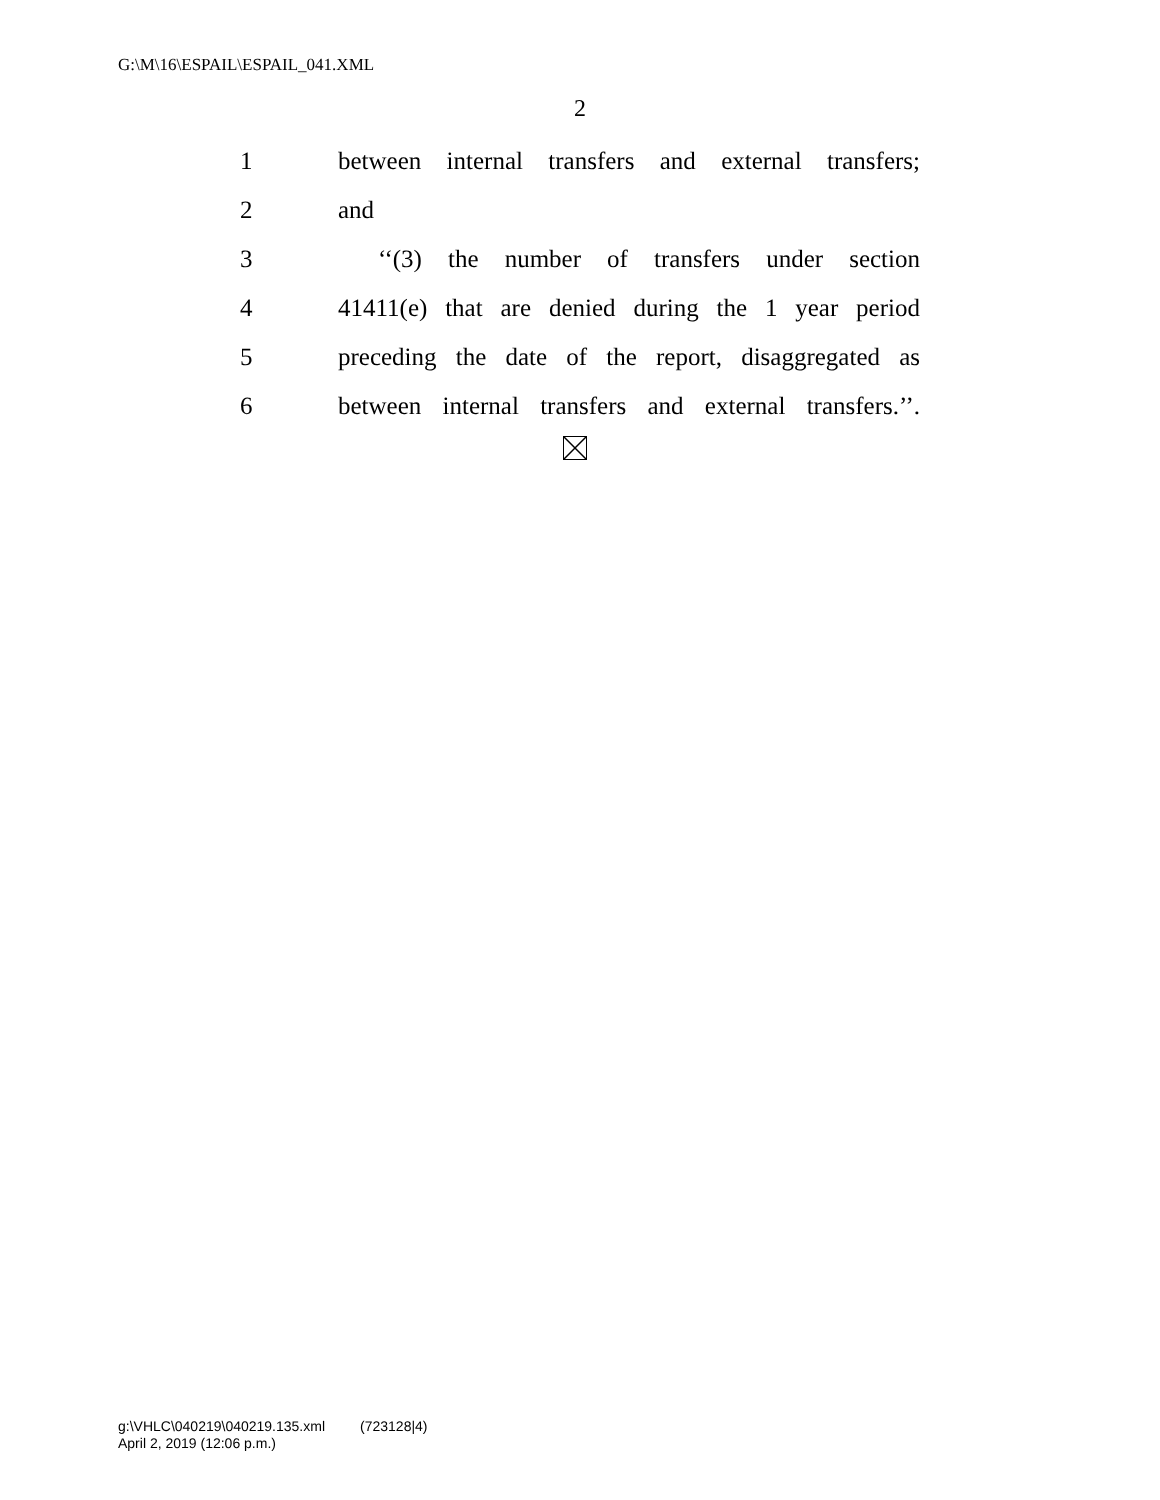G:\M\16\ESPAIL\ESPAIL_041.XML
2
1 between internal transfers and external transfers;
2 and
3 ‘‘(3) the number of transfers under section
4 41411(e) that are denied during the 1 year period
5 preceding the date of the report, disaggregated as
6 between internal transfers and external transfers.’’.
g:\VHLC\040219\040219.135.xml (723128|4)
April 2, 2019 (12:06 p.m.)